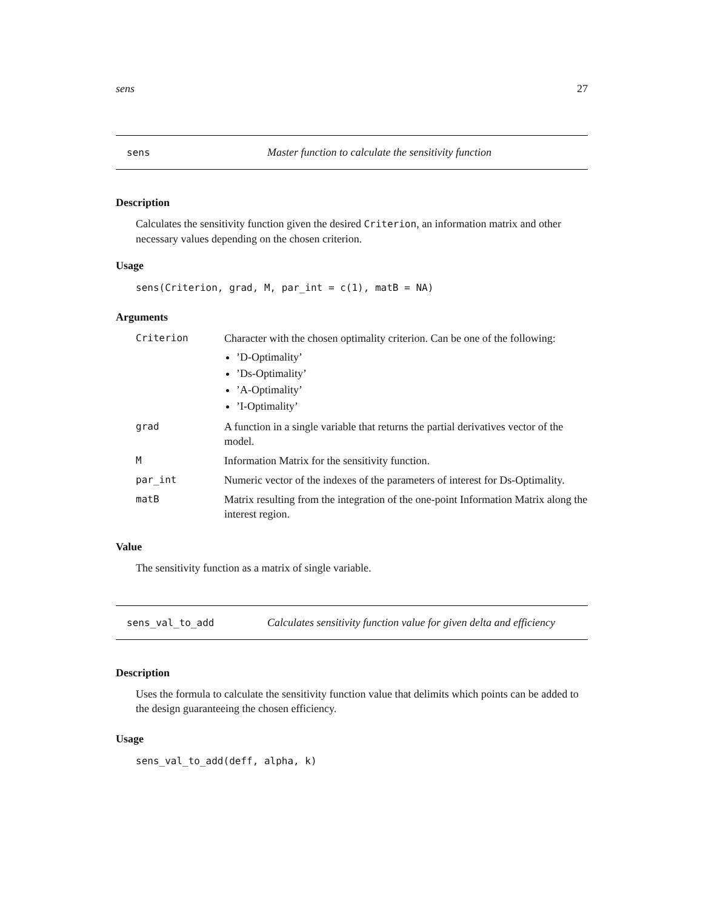sens 27
sens Master function to calculate the sensitivity function
Description
Calculates the sensitivity function given the desired Criterion, an information matrix and other necessary values depending on the chosen criterion.
Usage
sens(Criterion, grad, M, par_int = c(1), matB = NA)
Arguments
| Criterion | Character with the chosen optimality criterion. Can be one of the following: ’D-Optimality’ ’Ds-Optimality’ ’A-Optimality’ ’I-Optimality’ |
| grad | A function in a single variable that returns the partial derivatives vector of the model. |
| M | Information Matrix for the sensitivity function. |
| par_int | Numeric vector of the indexes of the parameters of interest for Ds-Optimality. |
| matB | Matrix resulting from the integration of the one-point Information Matrix along the interest region. |
Value
The sensitivity function as a matrix of single variable.
sens_val_to_add Calculates sensitivity function value for given delta and efficiency
Description
Uses the formula to calculate the sensitivity function value that delimits which points can be added to the design guaranteeing the chosen efficiency.
Usage
sens_val_to_add(deff, alpha, k)